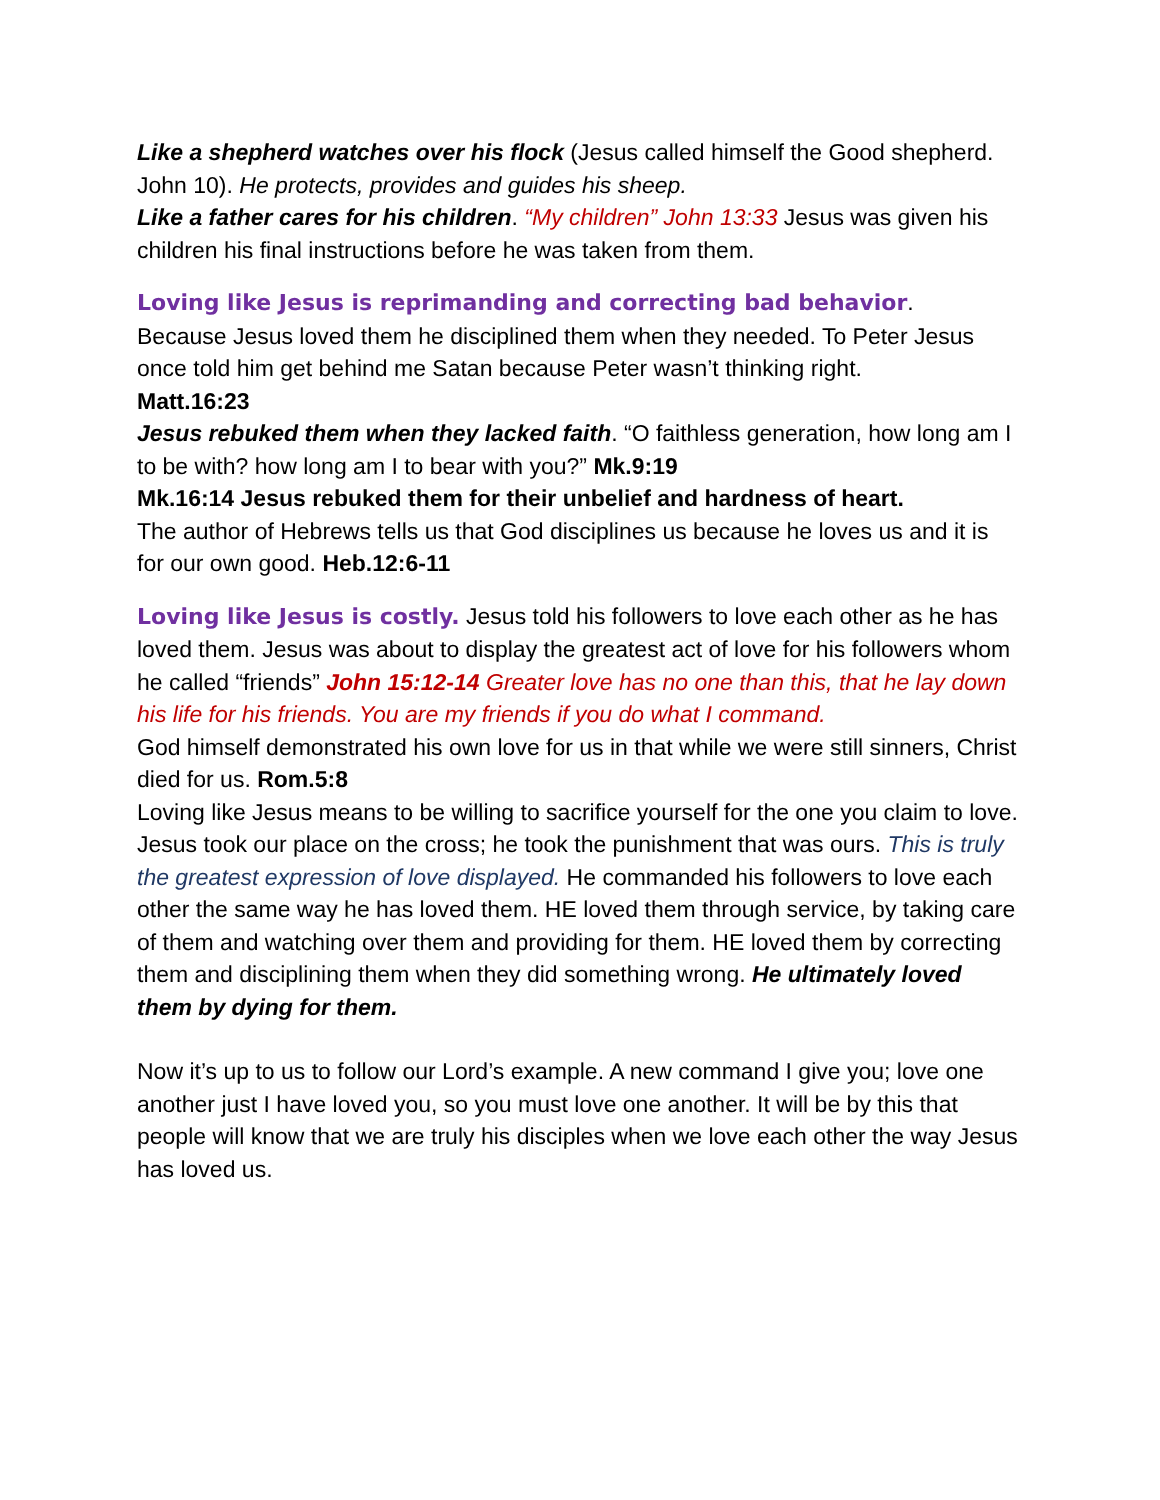Like a shepherd watches over his flock (Jesus called himself the Good shepherd. John 10). He protects, provides and guides his sheep.
Like a father cares for his children. “My children” John 13:33 Jesus was given his children his final instructions before he was taken from them.
Loving like Jesus is reprimanding and correcting bad behavior.
Because Jesus loved them he disciplined them when they needed. To Peter Jesus once told him get behind me Satan because Peter wasn’t thinking right.
Matt.16:23
Jesus rebuked them when they lacked faith. “O faithless generation, how long am I to be with? how long am I to bear with you?” Mk.9:19
Mk.16:14 Jesus rebuked them for their unbelief and hardness of heart.
The author of Hebrews tells us that God disciplines us because he loves us and it is for our own good. Heb.12:6-11
Loving like Jesus is costly. Jesus told his followers to love each other as he has loved them. Jesus was about to display the greatest act of love for his followers whom he called “friends” John 15:12-14 Greater love has no one than this, that he lay down his life for his friends. You are my friends if you do what I command.
God himself demonstrated his own love for us in that while we were still sinners, Christ died for us. Rom.5:8
Loving like Jesus means to be willing to sacrifice yourself for the one you claim to love. Jesus took our place on the cross; he took the punishment that was ours. This is truly the greatest expression of love displayed. He commanded his followers to love each other the same way he has loved them. HE loved them through service, by taking care of them and watching over them and providing for them. HE loved them by correcting them and disciplining them when they did something wrong. He ultimately loved them by dying for them.
Now it’s up to us to follow our Lord’s example. A new command I give you; love one another just I have loved you, so you must love one another. It will be by this that people will know that we are truly his disciples when we love each other the way Jesus has loved us.